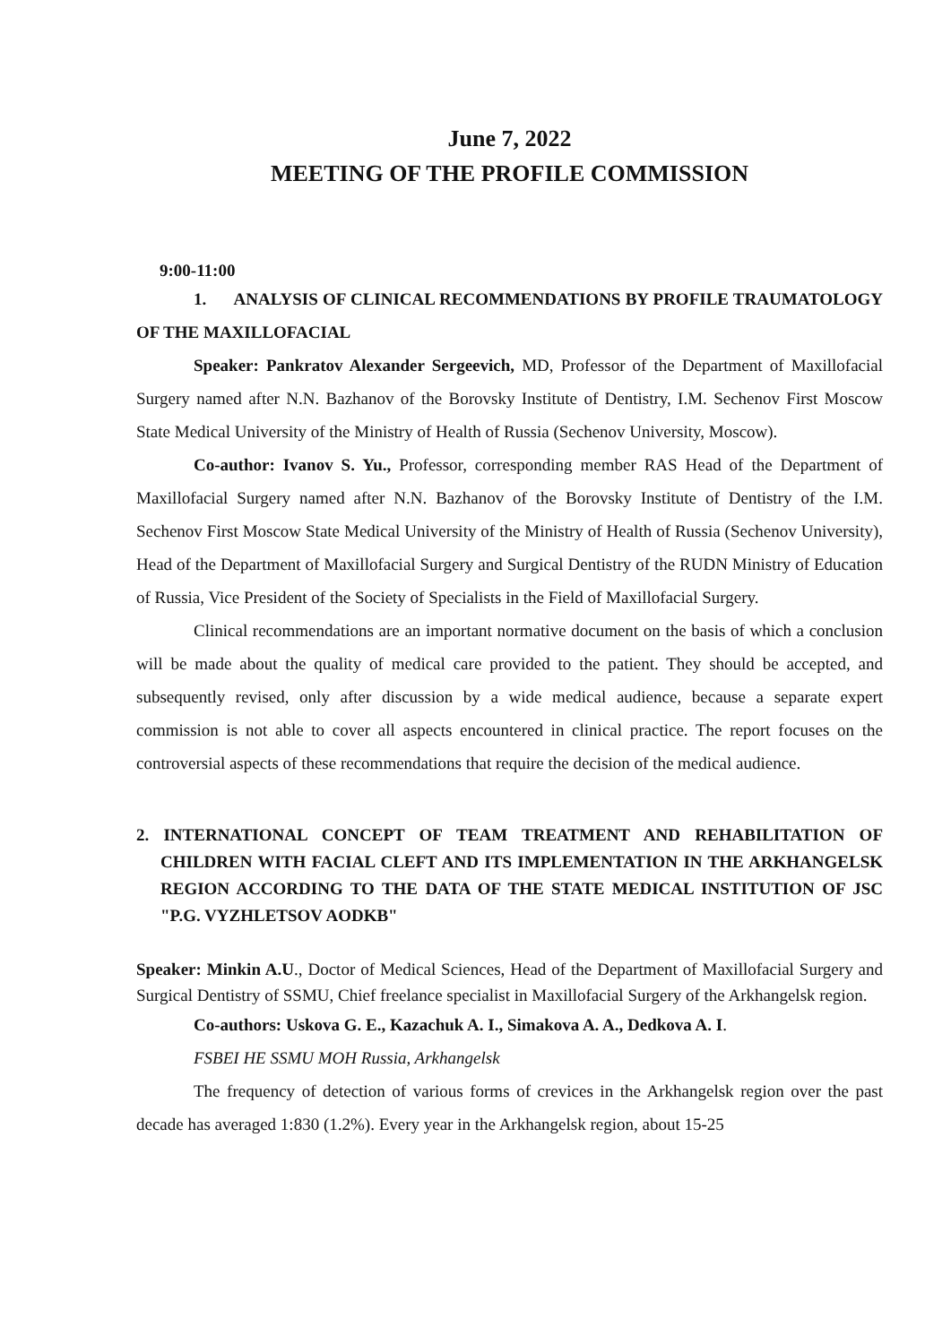June 7, 2022
MEETING OF THE PROFILE COMMISSION
9:00-11:00
1. ANALYSIS OF CLINICAL RECOMMENDATIONS BY PROFILE TRAUMATOLOGY OF THE MAXILLOFACIAL
Speaker: Pankratov Alexander Sergeevich, MD, Professor of the Department of Maxillofacial Surgery named after N.N. Bazhanov of the Borovsky Institute of Dentistry, I.M. Sechenov First Moscow State Medical University of the Ministry of Health of Russia (Sechenov University, Moscow).
Co-author: Ivanov S. Yu., Professor, corresponding member RAS Head of the Department of Maxillofacial Surgery named after N.N. Bazhanov of the Borovsky Institute of Dentistry of the I.M. Sechenov First Moscow State Medical University of the Ministry of Health of Russia (Sechenov University), Head of the Department of Maxillofacial Surgery and Surgical Dentistry of the RUDN Ministry of Education of Russia, Vice President of the Society of Specialists in the Field of Maxillofacial Surgery.
Clinical recommendations are an important normative document on the basis of which a conclusion will be made about the quality of medical care provided to the patient. They should be accepted, and subsequently revised, only after discussion by a wide medical audience, because a separate expert commission is not able to cover all aspects encountered in clinical practice. The report focuses on the controversial aspects of these recommendations that require the decision of the medical audience.
2. INTERNATIONAL CONCEPT OF TEAM TREATMENT AND REHABILITATION OF CHILDREN WITH FACIAL CLEFT AND ITS IMPLEMENTATION IN THE ARKHANGELSK REGION ACCORDING TO THE DATA OF THE STATE MEDICAL INSTITUTION OF JSC "P.G. VYZHLETSOV AODKB"
Speaker: Minkin A.U., Doctor of Medical Sciences, Head of the Department of Maxillofacial Surgery and Surgical Dentistry of SSMU, Chief freelance specialist in Maxillofacial Surgery of the Arkhangelsk region.
Co-authors: Uskova G. E., Kazachuk A. I., Simakova A. A., Dedkova A. I.
FSBEI HE SSMU MOH Russia, Arkhangelsk
The frequency of detection of various forms of crevices in the Arkhangelsk region over the past decade has averaged 1:830 (1.2%). Every year in the Arkhangelsk region, about 15-25